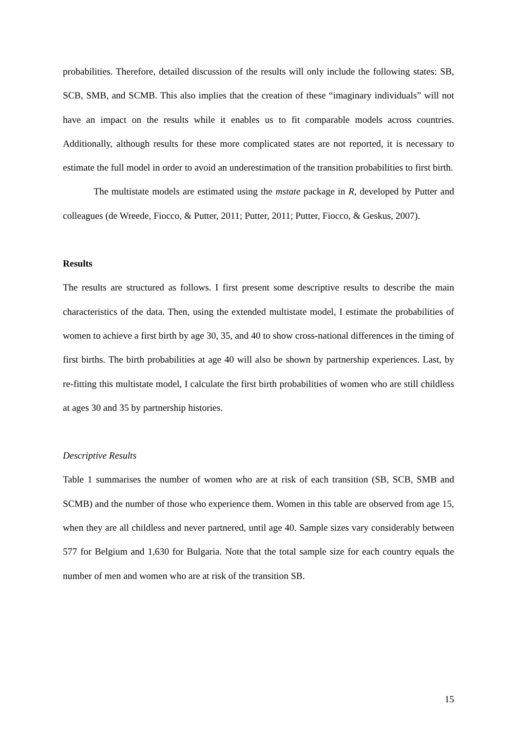probabilities. Therefore, detailed discussion of the results will only include the following states: SB, SCB, SMB, and SCMB. This also implies that the creation of these “imaginary individuals” will not have an impact on the results while it enables us to fit comparable models across countries. Additionally, although results for these more complicated states are not reported, it is necessary to estimate the full model in order to avoid an underestimation of the transition probabilities to first birth.
The multistate models are estimated using the mstate package in R, developed by Putter and colleagues (de Wreede, Fiocco, & Putter, 2011; Putter, 2011; Putter, Fiocco, & Geskus, 2007).
Results
The results are structured as follows. I first present some descriptive results to describe the main characteristics of the data. Then, using the extended multistate model, I estimate the probabilities of women to achieve a first birth by age 30, 35, and 40 to show cross-national differences in the timing of first births. The birth probabilities at age 40 will also be shown by partnership experiences. Last, by re-fitting this multistate model, I calculate the first birth probabilities of women who are still childless at ages 30 and 35 by partnership histories.
Descriptive Results
Table 1 summarises the number of women who are at risk of each transition (SB, SCB, SMB and SCMB) and the number of those who experience them. Women in this table are observed from age 15, when they are all childless and never partnered, until age 40. Sample sizes vary considerably between 577 for Belgium and 1,630 for Bulgaria. Note that the total sample size for each country equals the number of men and women who are at risk of the transition SB.
15